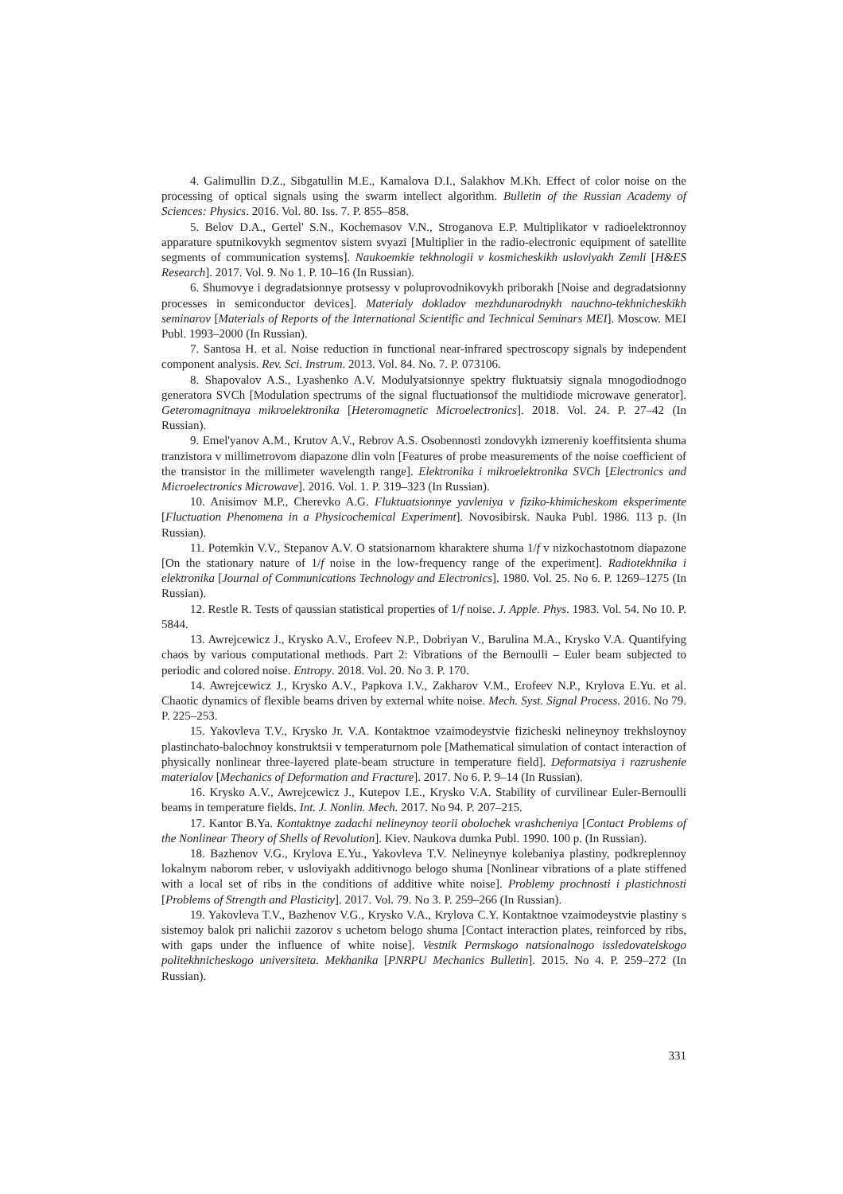4. Galimullin D.Z., Sibgatullin M.E., Kamalova D.I., Salakhov M.Kh. Effect of color noise on the processing of optical signals using the swarm intellect algorithm. Bulletin of the Russian Academy of Sciences: Physics. 2016. Vol. 80. Iss. 7. P. 855–858.
5. Belov D.A., Gertel' S.N., Kochemasov V.N., Stroganova E.P. Multiplikator v radioelektronnoy apparature sputnikovykh segmentov sistem svyazi [Multiplier in the radio-electronic equipment of satellite segments of communication systems]. Naukoemkie tekhnologii v kosmicheskikh usloviyakh Zemli [H&ES Research]. 2017. Vol. 9. No 1. P. 10–16 (In Russian).
6. Shumovye i degradatsionnye protsessy v poluprovodnikovykh priborakh [Noise and degradatsionny processes in semiconductor devices]. Materialy dokladov mezhdunarodnykh nauchno-tekhnicheskikh seminarov [Materials of Reports of the International Scientific and Technical Seminars MEI]. Moscow. MEI Publ. 1993–2000 (In Russian).
7. Santosa H. et al. Noise reduction in functional near-infrared spectroscopy signals by independent component analysis. Rev. Sci. Instrum. 2013. Vol. 84. No. 7. P. 073106.
8. Shapovalov A.S., Lyashenko A.V. Modulyatsionnye spektry fluktuatsiy signala mnogo­diodnogo generatora SVCh [Modulation spectrums of the signal fluctuationsof the multidiode microwave generator]. Geteromagnitnaya mikroelektronika [Heteromagnetic Microelectronics]. 2018. Vol. 24. P. 27–42 (In Russian).
9. Emel'yanov A.M., Krutov A.V., Rebrov A.S. Osobennosti zondovykh izmereniy koeffitsienta shuma tranzistora v millimetrovom diapazone dlin voln [Features of probe measurements of the noise coefficient of the transistor in the millimeter wavelength range]. Elektronika i mikroelektronika SVCh [Electronics and Microelectronics Microwave]. 2016. Vol. 1. P. 319–323 (In Russian).
10. Anisimov M.P., Cherevko A.G. Fluktuatsionnye yavleniya v fiziko-khimicheskom eksperimente [Fluctuation Phenomena in a Physicochemical Experiment]. Novosibirsk. Nauka Publ. 1986. 113 p. (In Russian).
11. Potemkin V.V., Stepanov A.V. O statsionarnom kharaktere shuma 1/f v nizkochastotnom diapazone [On the stationary nature of 1/f noise in the low-frequency range of the experiment]. Radiotekhnika i elektronika [Journal of Communications Technology and Electronics]. 1980. Vol. 25. No 6. P. 1269–1275 (In Russian).
12. Restle R. Tests of qaussian statistical properties of 1/f noise. J. Apple. Phys. 1983. Vol. 54. No 10. P. 5844.
13. Awrejcewicz J., Krysko A.V., Erofeev N.P., Dobriyan V., Barulina M.A., Krysko V.A. Quantifying chaos by various computational methods. Part 2: Vibrations of the Bernoulli – Euler beam subjected to periodic and colored noise. Entropy. 2018. Vol. 20. No 3. P. 170.
14. Awrejcewicz J., Krysko A.V., Papkova I.V., Zakharov V.M., Erofeev N.P., Krylova E.Yu. et al. Chaotic dynamics of flexible beams driven by external white noise. Mech. Syst. Signal Process. 2016. No 79. P. 225–253.
15. Yakovleva T.V., Krysko Jr. V.A. Kontaktnoe vzaimodeystvie fizicheski nelineynoy trekh­sloynoy plastinchato-balochnoy konstruktsii v temperaturnom pole [Mathematical simulation of contact interaction of physically nonlinear three-layered plate-beam structure in temperature field]. Deformatsiya i razrushenie materialov [Mechanics of Deformation and Fracture]. 2017. No 6. P. 9–14 (In Russian).
16. Krysko A.V., Awrejcewicz J., Kutepov I.E., Krysko V.A. Stability of curvilinear Euler-Bernoulli beams in temperature fields. Int. J. Nonlin. Mech. 2017. No 94. P. 207–215.
17. Kantor B.Ya. Kontaktnye zadachi nelineynoy teorii obolochek vrashcheniya [Contact Problems of the Nonlinear Theory of Shells of Revolution]. Kiev. Naukova dumka Publ. 1990. 100 p. (In Russian).
18. Bazhenov V.G., Krylova E.Yu., Yakovleva T.V. Nelineynye kolebaniya plastiny, podkrep­lennoy lokalnym naborom reber, v usloviyakh additivnogo belogo shuma [Nonlinear vibrations of a plate stiffened with a local set of ribs in the conditions of additive white noise]. Problemy prochnosti i plastichnosti [Problems of Strength and Plasticity]. 2017. Vol. 79. No 3. P. 259–266 (In Russian).
19. Yakovleva T.V., Bazhenov V.G., Krysko V.A., Krylova C.Y. Kontaktnoe vzaimodeystvie plastiny s sistemoy balok pri nalichii zazorov s uchetom belogo shuma [Contact interaction plates, reinforced by ribs, with gaps under the influence of white noise]. Vestnik Permskogo natsionalnogo issledovatelskogo politekhnicheskogo universiteta. Mekhanika [PNRPU Mechanics Bulletin]. 2015. No 4. P. 259–272 (In Russian).
331